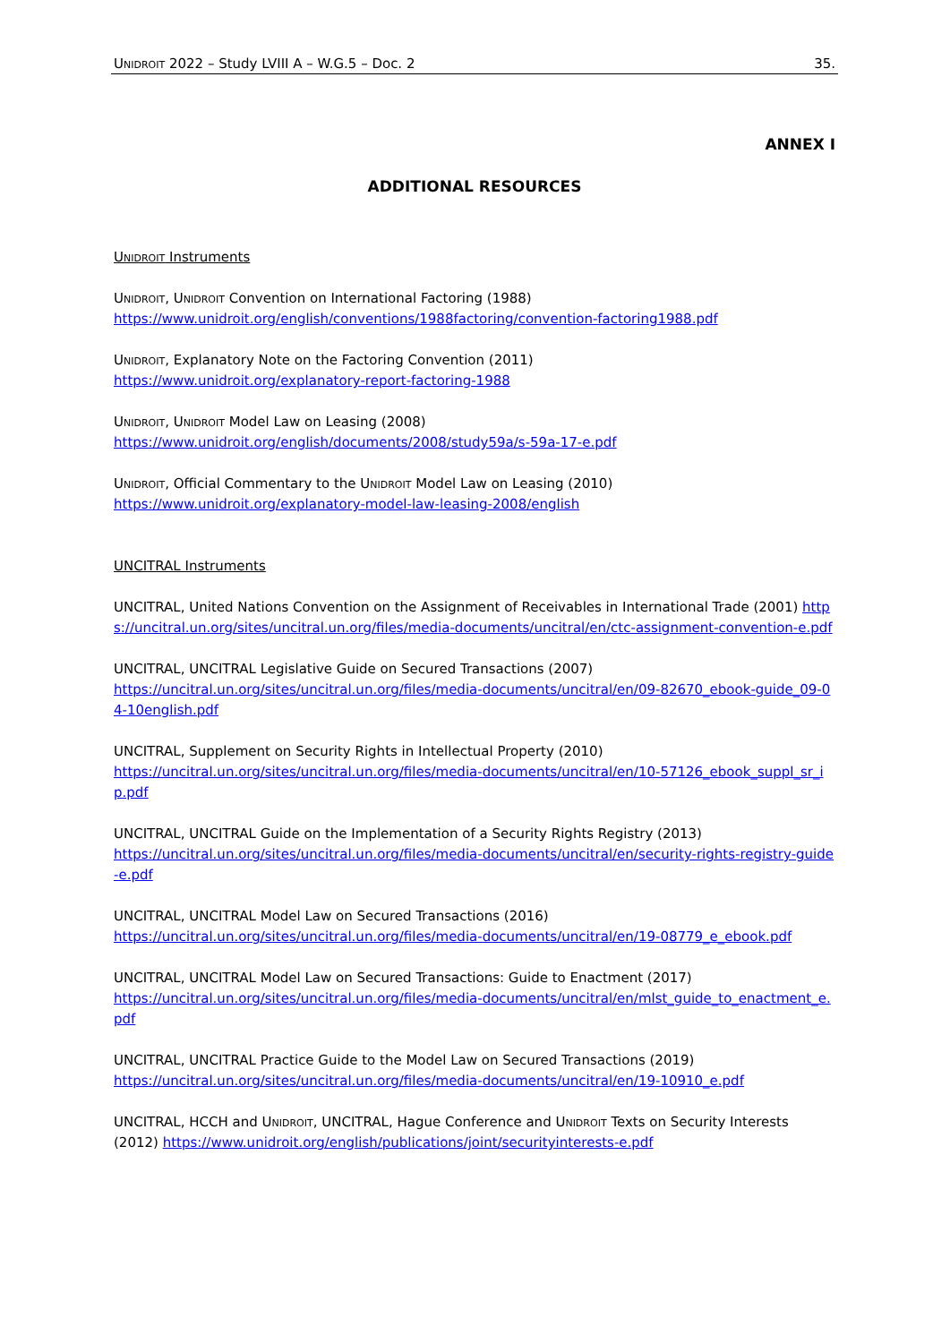Unidroit 2022 – Study LVIII A – W.G.5 – Doc. 2 35.
ANNEX I
ADDITIONAL RESOURCES
Unidroit Instruments
Unidroit, Unidroit Convention on International Factoring (1988)
https://www.unidroit.org/english/conventions/1988factoring/convention-factoring1988.pdf
Unidroit, Explanatory Note on the Factoring Convention (2011)
https://www.unidroit.org/explanatory-report-factoring-1988
Unidroit, Unidroit Model Law on Leasing (2008)
https://www.unidroit.org/english/documents/2008/study59a/s-59a-17-e.pdf
Unidroit, Official Commentary to the Unidroit Model Law on Leasing (2010)
https://www.unidroit.org/explanatory-model-law-leasing-2008/english
UNCITRAL Instruments
UNCITRAL, United Nations Convention on the Assignment of Receivables in International Trade (2001) https://uncitral.un.org/sites/uncitral.un.org/files/media-documents/uncitral/en/ctc-assignment-convention-e.pdf
UNCITRAL, UNCITRAL Legislative Guide on Secured Transactions (2007)
https://uncitral.un.org/sites/uncitral.un.org/files/media-documents/uncitral/en/09-82670_ebook-guide_09-04-10english.pdf
UNCITRAL, Supplement on Security Rights in Intellectual Property (2010)
https://uncitral.un.org/sites/uncitral.un.org/files/media-documents/uncitral/en/10-57126_ebook_suppl_sr_ip.pdf
UNCITRAL, UNCITRAL Guide on the Implementation of a Security Rights Registry (2013)
https://uncitral.un.org/sites/uncitral.un.org/files/media-documents/uncitral/en/security-rights-registry-guide-e.pdf
UNCITRAL, UNCITRAL Model Law on Secured Transactions (2016)
https://uncitral.un.org/sites/uncitral.un.org/files/media-documents/uncitral/en/19-08779_e_ebook.pdf
UNCITRAL, UNCITRAL Model Law on Secured Transactions: Guide to Enactment (2017)
https://uncitral.un.org/sites/uncitral.un.org/files/media-documents/uncitral/en/mlst_guide_to_enactment_e.pdf
UNCITRAL, UNCITRAL Practice Guide to the Model Law on Secured Transactions (2019)
https://uncitral.un.org/sites/uncitral.un.org/files/media-documents/uncitral/en/19-10910_e.pdf
UNCITRAL, HCCH and Unidroit, UNCITRAL, Hague Conference and Unidroit Texts on Security Interests (2012) https://www.unidroit.org/english/publications/joint/securityinterests-e.pdf